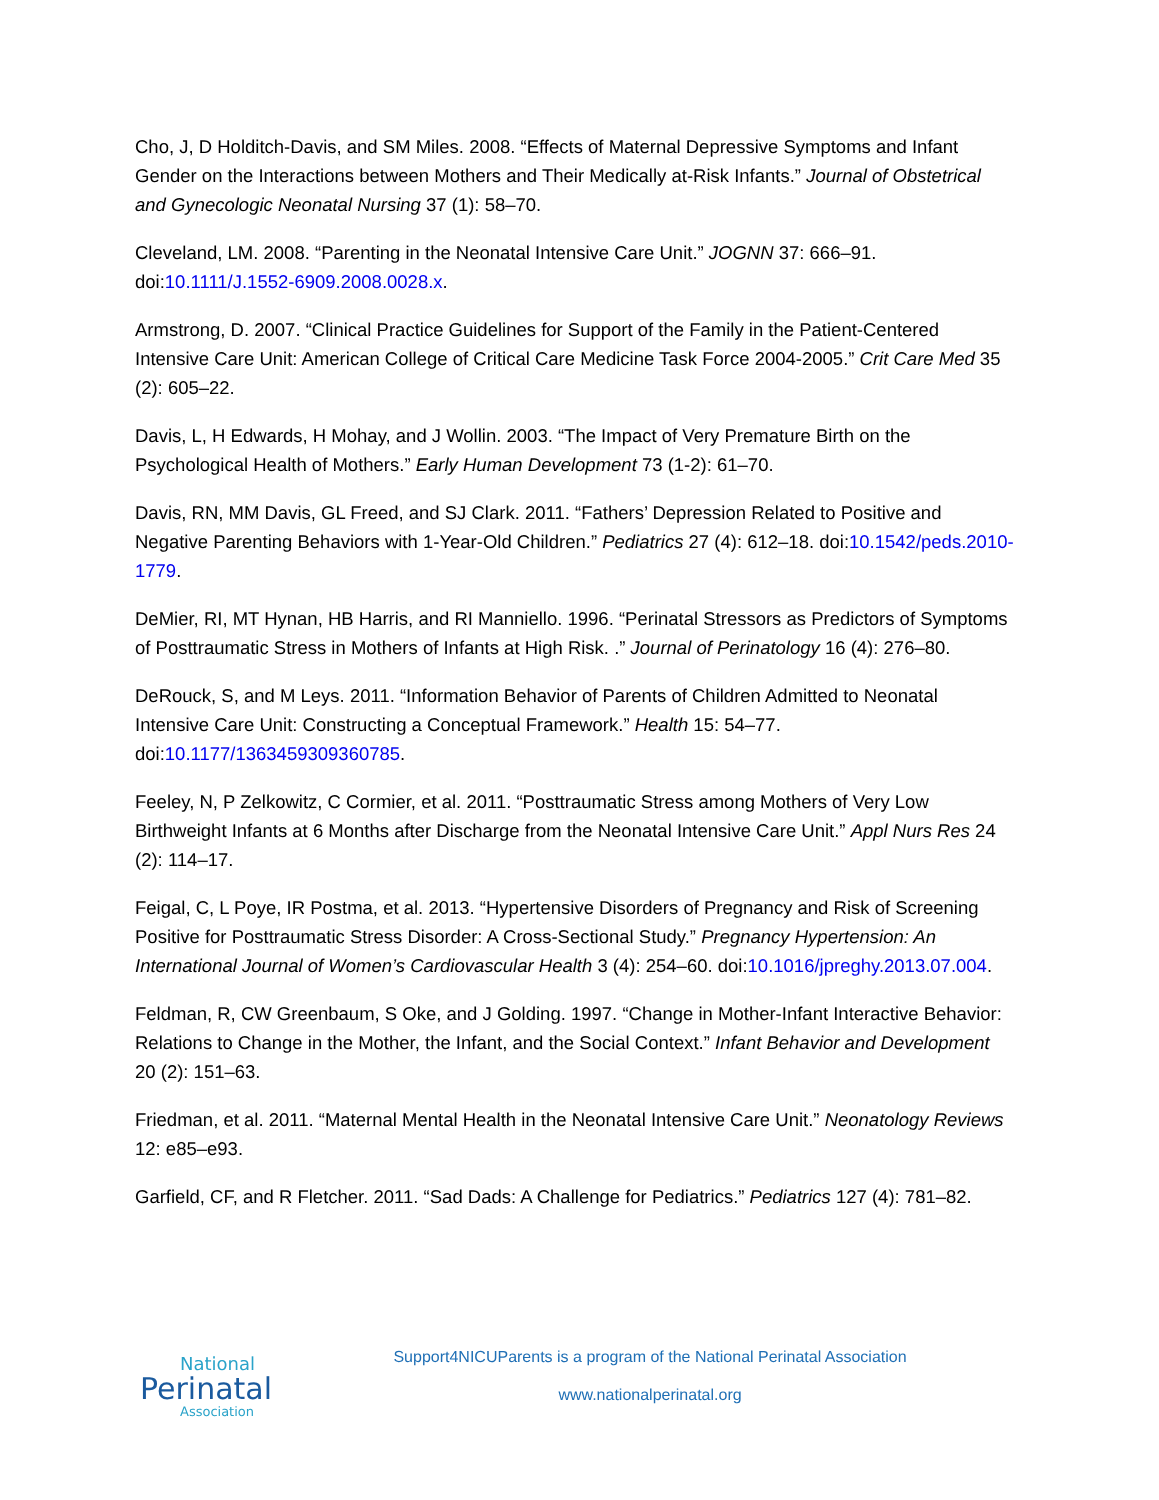Cho, J, D Holditch-Davis, and SM Miles. 2008. “Effects of Maternal Depressive Symptoms and Infant Gender on the Interactions between Mothers and Their Medically at-Risk Infants.” Journal of Obstetrical and Gynecologic Neonatal Nursing 37 (1): 58–70.
Cleveland, LM. 2008. “Parenting in the Neonatal Intensive Care Unit.” JOGNN 37: 666–91. doi:10.1111/J.1552-6909.2008.0028.x.
Armstrong, D. 2007. “Clinical Practice Guidelines for Support of the Family in the Patient-Centered Intensive Care Unit: American College of Critical Care Medicine Task Force 2004-2005.” Crit Care Med 35 (2): 605–22.
Davis, L, H Edwards, H Mohay, and J Wollin. 2003. “The Impact of Very Premature Birth on the Psychological Health of Mothers.” Early Human Development 73 (1-2): 61–70.
Davis, RN, MM Davis, GL Freed, and SJ Clark. 2011. “Fathers’ Depression Related to Positive and Negative Parenting Behaviors with 1-Year-Old Children.” Pediatrics 27 (4): 612–18. doi:10.1542/peds.2010-1779.
DeMier, RI, MT Hynan, HB Harris, and RI Manniello. 1996. “Perinatal Stressors as Predictors of Symptoms of Posttraumatic Stress in Mothers of Infants at High Risk. .” Journal of Perinatology 16 (4): 276–80.
DeRouck, S, and M Leys. 2011. “Information Behavior of Parents of Children Admitted to Neonatal Intensive Care Unit: Constructing a Conceptual Framework.” Health 15: 54–77. doi:10.1177/1363459309360785.
Feeley, N, P Zelkowitz, C Cormier, et al. 2011. “Posttraumatic Stress among Mothers of Very Low Birthweight Infants at 6 Months after Discharge from the Neonatal Intensive Care Unit.” Appl Nurs Res 24 (2): 114–17.
Feigal, C, L Poye, IR Postma, et al. 2013. “Hypertensive Disorders of Pregnancy and Risk of Screening Positive for Posttraumatic Stress Disorder: A Cross-Sectional Study.” Pregnancy Hypertension: An International Journal of Women’s Cardiovascular Health 3 (4): 254–60. doi:10.1016/jpreghy.2013.07.004.
Feldman, R, CW Greenbaum, S Oke, and J Golding. 1997. “Change in Mother-Infant Interactive Behavior: Relations to Change in the Mother, the Infant, and the Social Context.” Infant Behavior and Development 20 (2): 151–63.
Friedman, et al. 2011. “Maternal Mental Health in the Neonatal Intensive Care Unit.” Neonatology Reviews 12: e85–e93.
Garfield, CF, and R Fletcher. 2011. “Sad Dads: A Challenge for Pediatrics.” Pediatrics 127 (4): 781–82.
National
Perinatal
Association
Support4NICUParents is a program of the National Perinatal Association
www.nationalperinatal.org